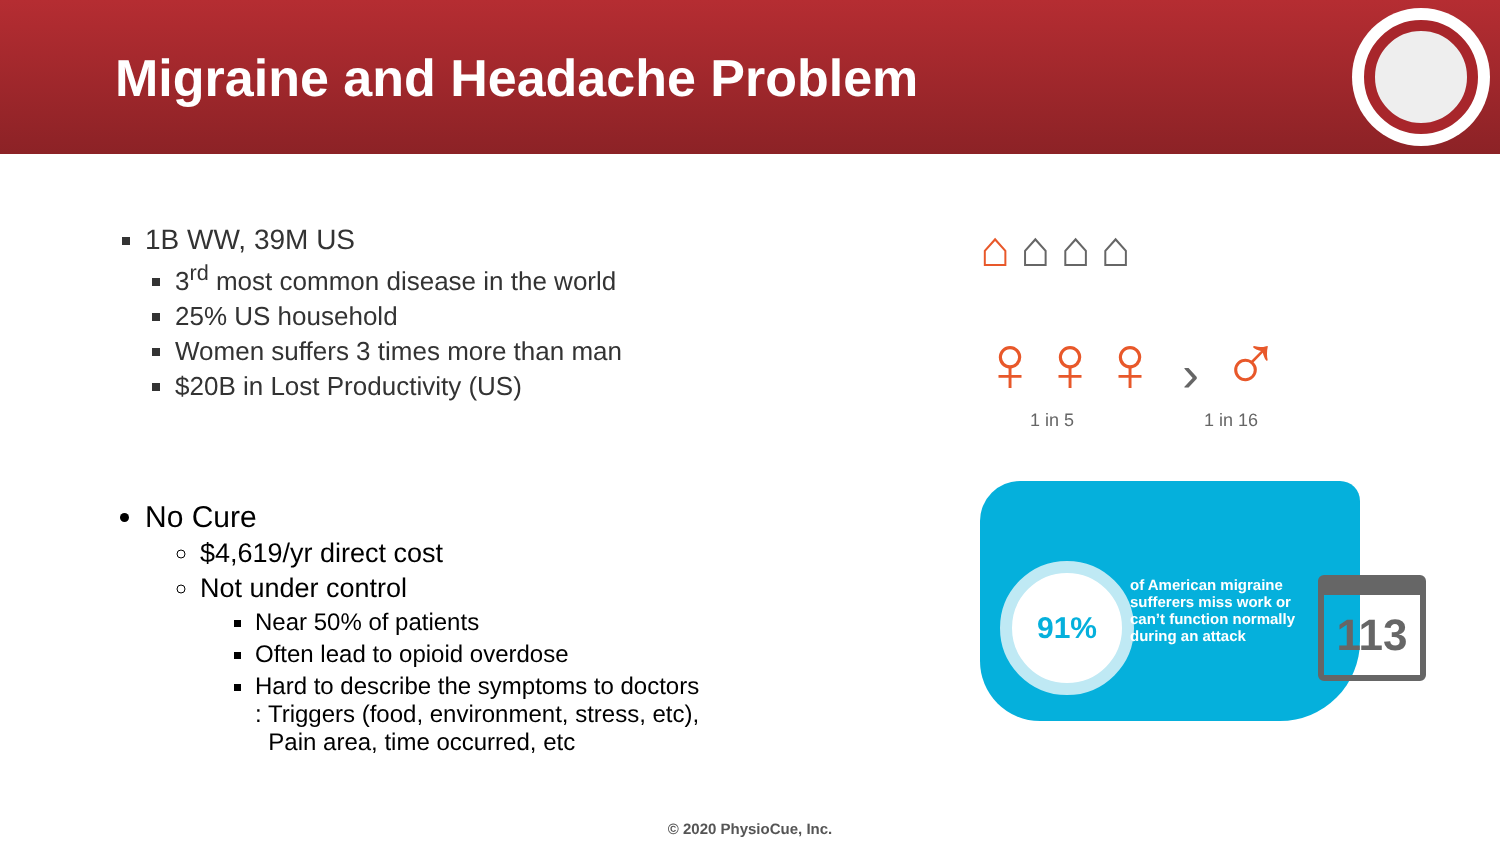Migraine and Headache Problem
1B WW, 39M US
3<sup>rd</sup> most common disease in the world
25% US household
Women suffers 3 times more than man
$20B in Lost Productivity (US)
No Cure
$4,619/yr direct cost
Not under control
Near 50% of patients
Often lead to opioid overdose
Hard to describe the symptoms to doctors
: Triggers (food, environment, stress, etc),
Pain area, time occurred, etc
⌂⌂⌂⌂
♀♀♀ › ♂
1 in 5 1 in 16
91%
of American migraine sufferers miss work or can’t function normally during an attack
113
© 2020 PhysioCue, Inc.